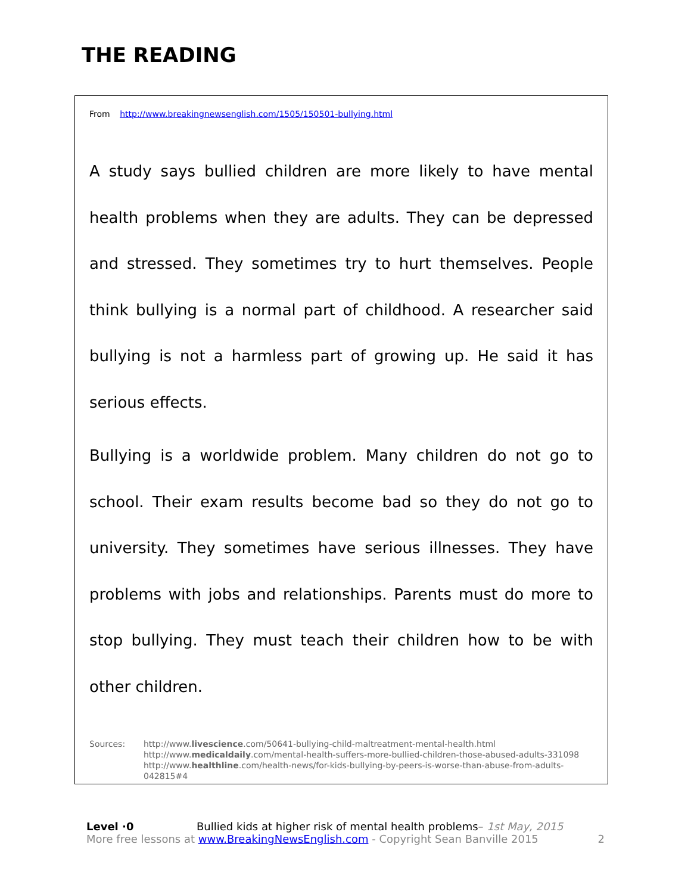THE READING
From http://www.breakingnewsenglish.com/1505/150501-bullying.html
A study says bullied children are more likely to have mental health problems when they are adults. They can be depressed and stressed. They sometimes try to hurt themselves. People think bullying is a normal part of childhood. A researcher said bullying is not a harmless part of growing up. He said it has serious effects.
Bullying is a worldwide problem. Many children do not go to school. Their exam results become bad so they do not go to university. They sometimes have serious illnesses. They have problems with jobs and relationships. Parents must do more to stop bullying. They must teach their children how to be with other children.
Sources: http://www.livescience.com/50641-bullying-child-maltreatment-mental-health.html
http://www.medicaldaily.com/mental-health-suffers-more-bullied-children-those-abused-adults-331098
http://www.healthline.com/health-news/for-kids-bullying-by-peers-is-worse-than-abuse-from-adults-042815#4
Level ·0 Bullied kids at higher risk of mental health problems– 1st May, 2015
More free lessons at www.BreakingNewsEnglish.com - Copyright Sean Banville 2015 2